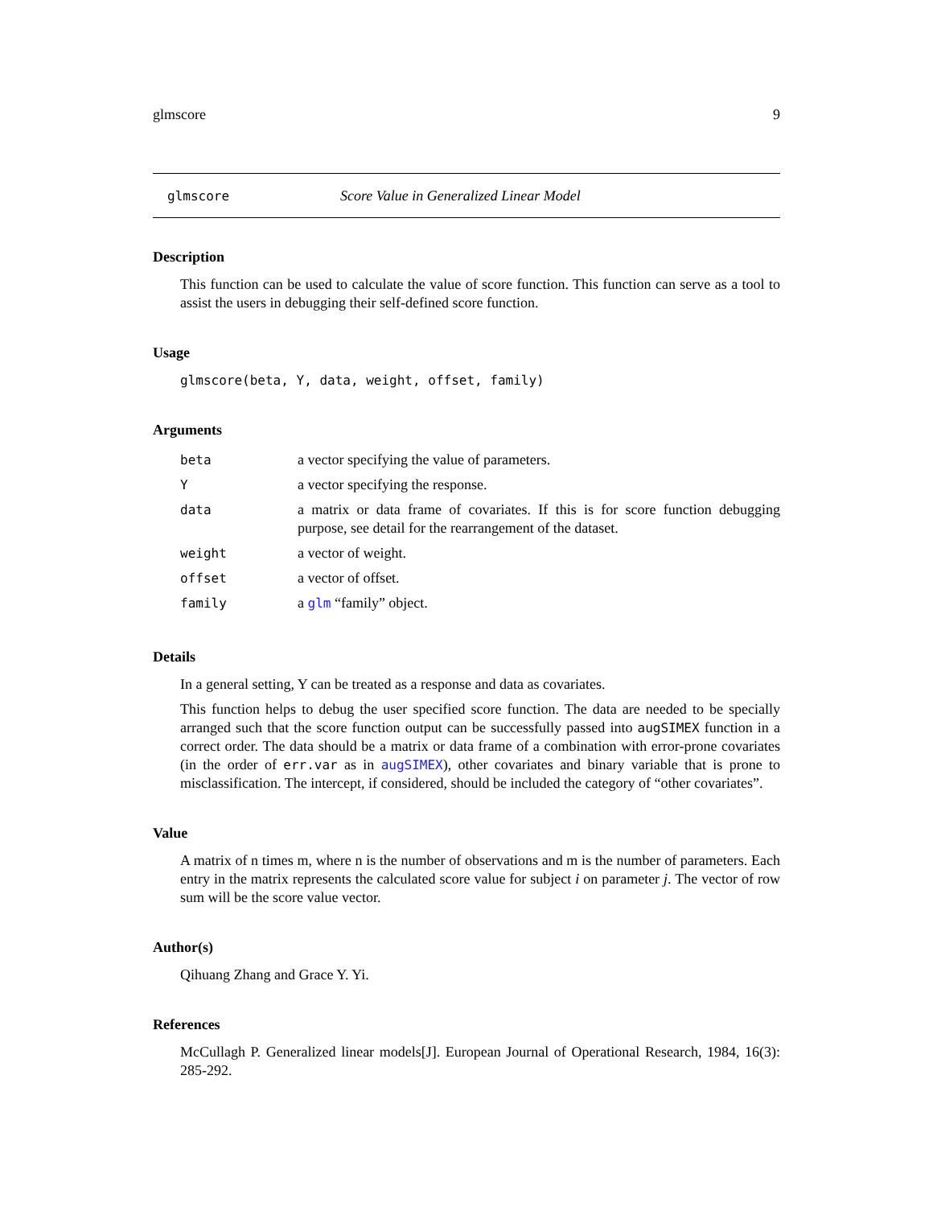glmscore 9
glmscore Score Value in Generalized Linear Model
Description
This function can be used to calculate the value of score function. This function can serve as a tool to assist the users in debugging their self-defined score function.
Usage
glmscore(beta, Y, data, weight, offset, family)
Arguments
| beta | a vector specifying the value of parameters. |
| Y | a vector specifying the response. |
| data | a matrix or data frame of covariates. If this is for score function debugging purpose, see detail for the rearrangement of the dataset. |
| weight | a vector of weight. |
| offset | a vector of offset. |
| family | a glm “family” object. |
Details
In a general setting, Y can be treated as a response and data as covariates.
This function helps to debug the user specified score function. The data are needed to be specially arranged such that the score function output can be successfully passed into augSIMEX function in a correct order. The data should be a matrix or data frame of a combination with error-prone covariates (in the order of err.var as in augSIMEX), other covariates and binary variable that is prone to misclassification. The intercept, if considered, should be included the category of “other covariates”.
Value
A matrix of n times m, where n is the number of observations and m is the number of parameters. Each entry in the matrix represents the calculated score value for subject i on parameter j. The vector of row sum will be the score value vector.
Author(s)
Qihuang Zhang and Grace Y. Yi.
References
McCullagh P. Generalized linear models[J]. European Journal of Operational Research, 1984, 16(3): 285-292.